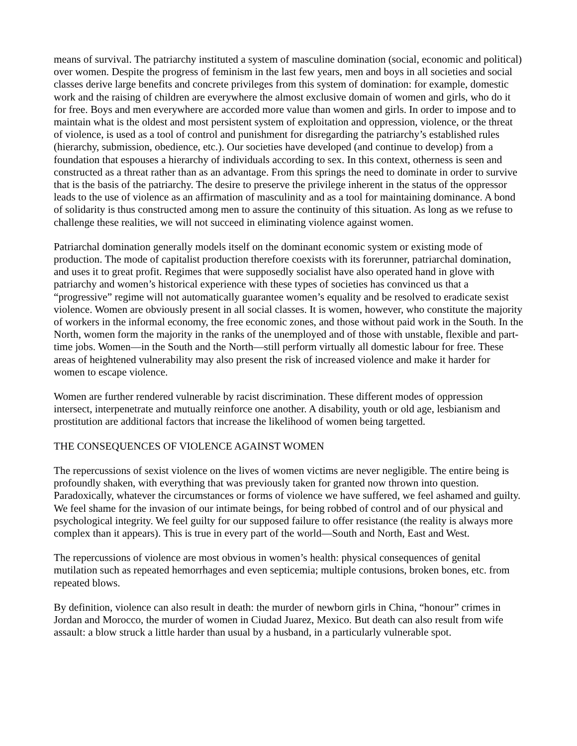means of survival. The patriarchy instituted a system of masculine domination (social, economic and political) over women. Despite the progress of feminism in the last few years, men and boys in all societies and social classes derive large benefits and concrete privileges from this system of domination: for example, domestic work and the raising of children are everywhere the almost exclusive domain of women and girls, who do it for free. Boys and men everywhere are accorded more value than women and girls. In order to impose and to maintain what is the oldest and most persistent system of exploitation and oppression, violence, or the threat of violence, is used as a tool of control and punishment for disregarding the patriarchy’s established rules (hierarchy, submission, obedience, etc.). Our societies have developed (and continue to develop) from a foundation that espouses a hierarchy of individuals according to sex. In this context, otherness is seen and constructed as a threat rather than as an advantage. From this springs the need to dominate in order to survive that is the basis of the patriarchy. The desire to preserve the privilege inherent in the status of the oppressor leads to the use of violence as an affirmation of masculinity and as a tool for maintaining dominance. A bond of solidarity is thus constructed among men to assure the continuity of this situation. As long as we refuse to challenge these realities, we will not succeed in eliminating violence against women.
Patriarchal domination generally models itself on the dominant economic system or existing mode of production. The mode of capitalist production therefore coexists with its forerunner, patriarchal domination, and uses it to great profit. Regimes that were supposedly socialist have also operated hand in glove with patriarchy and women’s historical experience with these types of societies has convinced us that a “progressive” regime will not automatically guarantee women’s equality and be resolved to eradicate sexist violence. Women are obviously present in all social classes. It is women, however, who constitute the majority of workers in the informal economy, the free economic zones, and those without paid work in the South. In the North, women form the majority in the ranks of the unemployed and of those with unstable, flexible and part-time jobs. Women—in the South and the North—still perform virtually all domestic labour for free. These areas of heightened vulnerability may also present the risk of increased violence and make it harder for women to escape violence.
Women are further rendered vulnerable by racist discrimination. These different modes of oppression intersect, interpenetrate and mutually reinforce one another. A disability, youth or old age, lesbianism and prostitution are additional factors that increase the likelihood of women being targetted.
THE CONSEQUENCES OF VIOLENCE AGAINST WOMEN
The repercussions of sexist violence on the lives of women victims are never negligible. The entire being is profoundly shaken, with everything that was previously taken for granted now thrown into question. Paradoxically, whatever the circumstances or forms of violence we have suffered, we feel ashamed and guilty. We feel shame for the invasion of our intimate beings, for being robbed of control and of our physical and psychological integrity. We feel guilty for our supposed failure to offer resistance (the reality is always more complex than it appears). This is true in every part of the world—South and North, East and West.
The repercussions of violence are most obvious in women’s health: physical consequences of genital mutilation such as repeated hemorrhages and even septicemia; multiple contusions, broken bones, etc. from repeated blows.
By definition, violence can also result in death: the murder of newborn girls in China, “honour” crimes in Jordan and Morocco, the murder of women in Ciudad Juarez, Mexico. But death can also result from wife assault: a blow struck a little harder than usual by a husband, in a particularly vulnerable spot.